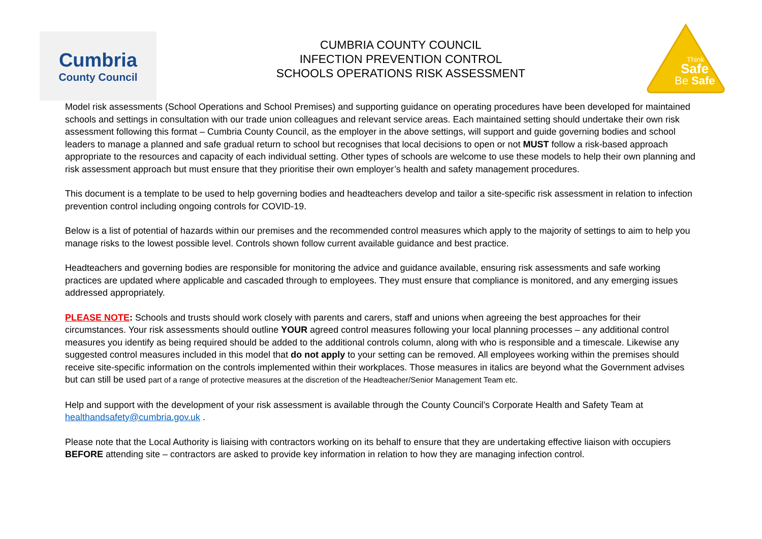Cumbria
County Council
CUMBRIA COUNTY COUNCIL
INFECTION PREVENTION CONTROL
SCHOOLS OPERATIONS RISK ASSESSMENT
Think
Safe
Be Safe
Model risk assessments (School Operations and School Premises) and supporting guidance on operating procedures have been developed for maintained schools and settings in consultation with our trade union colleagues and relevant service areas. Each maintained setting should undertake their own risk assessment following this format – Cumbria County Council, as the employer in the above settings, will support and guide governing bodies and school leaders to manage a planned and safe gradual return to school but recognises that local decisions to open or not MUST follow a risk-based approach appropriate to the resources and capacity of each individual setting. Other types of schools are welcome to use these models to help their own planning and risk assessment approach but must ensure that they prioritise their own employer’s health and safety management procedures.
This document is a template to be used to help governing bodies and headteachers develop and tailor a site-specific risk assessment in relation to infection prevention control including ongoing controls for COVID-19.
Below is a list of potential of hazards within our premises and the recommended control measures which apply to the majority of settings to aim to help you manage risks to the lowest possible level. Controls shown follow current available guidance and best practice.
Headteachers and governing bodies are responsible for monitoring the advice and guidance available, ensuring risk assessments and safe working practices are updated where applicable and cascaded through to employees. They must ensure that compliance is monitored, and any emerging issues addressed appropriately.
PLEASE NOTE: Schools and trusts should work closely with parents and carers, staff and unions when agreeing the best approaches for their circumstances. Your risk assessments should outline YOUR agreed control measures following your local planning processes – any additional control measures you identify as being required should be added to the additional controls column, along with who is responsible and a timescale. Likewise any suggested control measures included in this model that do not apply to your setting can be removed. All employees working within the premises should receive site-specific information on the controls implemented within their workplaces. Those measures in italics are beyond what the Government advises but can still be used part of a range of protective measures at the discretion of the Headteacher/Senior Management Team etc.
Help and support with the development of your risk assessment is available through the County Council’s Corporate Health and Safety Team at healthandsafety@cumbria.gov.uk .
Please note that the Local Authority is liaising with contractors working on its behalf to ensure that they are undertaking effective liaison with occupiers BEFORE attending site – contractors are asked to provide key information in relation to how they are managing infection control.